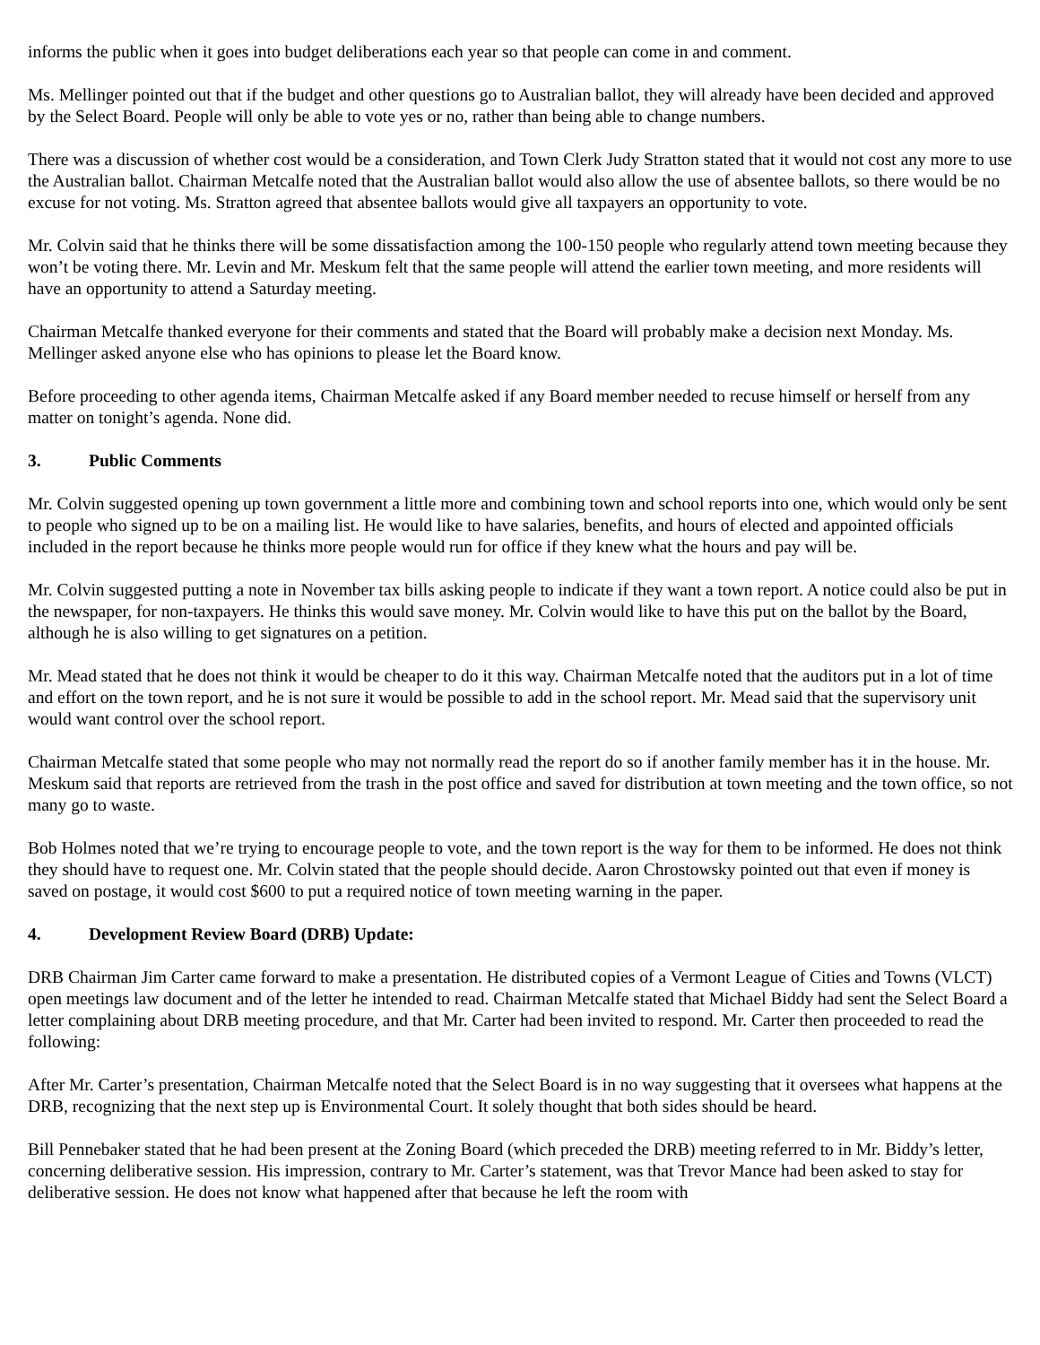informs the public when it goes into budget deliberations each year so that people can come in and comment.
Ms. Mellinger pointed out that if the budget and other questions go to Australian ballot, they will already have been decided and approved by the Select Board. People will only be able to vote yes or no, rather than being able to change numbers.
There was a discussion of whether cost would be a consideration, and Town Clerk Judy Stratton stated that it would not cost any more to use the Australian ballot. Chairman Metcalfe noted that the Australian ballot would also allow the use of absentee ballots, so there would be no excuse for not voting. Ms. Stratton agreed that absentee ballots would give all taxpayers an opportunity to vote.
Mr. Colvin said that he thinks there will be some dissatisfaction among the 100-150 people who regularly attend town meeting because they won’t be voting there. Mr. Levin and Mr. Meskum felt that the same people will attend the earlier town meeting, and more residents will have an opportunity to attend a Saturday meeting.
Chairman Metcalfe thanked everyone for their comments and stated that the Board will probably make a decision next Monday. Ms. Mellinger asked anyone else who has opinions to please let the Board know.
Before proceeding to other agenda items, Chairman Metcalfe asked if any Board member needed to recuse himself or herself from any matter on tonight’s agenda. None did.
3. Public Comments
Mr. Colvin suggested opening up town government a little more and combining town and school reports into one, which would only be sent to people who signed up to be on a mailing list. He would like to have salaries, benefits, and hours of elected and appointed officials included in the report because he thinks more people would run for office if they knew what the hours and pay will be.
Mr. Colvin suggested putting a note in November tax bills asking people to indicate if they want a town report. A notice could also be put in the newspaper, for non-taxpayers. He thinks this would save money. Mr. Colvin would like to have this put on the ballot by the Board, although he is also willing to get signatures on a petition.
Mr. Mead stated that he does not think it would be cheaper to do it this way. Chairman Metcalfe noted that the auditors put in a lot of time and effort on the town report, and he is not sure it would be possible to add in the school report. Mr. Mead said that the supervisory unit would want control over the school report.
Chairman Metcalfe stated that some people who may not normally read the report do so if another family member has it in the house. Mr. Meskum said that reports are retrieved from the trash in the post office and saved for distribution at town meeting and the town office, so not many go to waste.
Bob Holmes noted that we’re trying to encourage people to vote, and the town report is the way for them to be informed. He does not think they should have to request one. Mr. Colvin stated that the people should decide. Aaron Chrostowsky pointed out that even if money is saved on postage, it would cost $600 to put a required notice of town meeting warning in the paper.
4. Development Review Board (DRB) Update:
DRB Chairman Jim Carter came forward to make a presentation. He distributed copies of a Vermont League of Cities and Towns (VLCT) open meetings law document and of the letter he intended to read. Chairman Metcalfe stated that Michael Biddy had sent the Select Board a letter complaining about DRB meeting procedure, and that Mr. Carter had been invited to respond. Mr. Carter then proceeded to read the following:
After Mr. Carter’s presentation, Chairman Metcalfe noted that the Select Board is in no way suggesting that it oversees what happens at the DRB, recognizing that the next step up is Environmental Court. It solely thought that both sides should be heard.
Bill Pennebaker stated that he had been present at the Zoning Board (which preceded the DRB) meeting referred to in Mr. Biddy’s letter, concerning deliberative session. His impression, contrary to Mr. Carter’s statement, was that Trevor Mance had been asked to stay for deliberative session. He does not know what happened after that because he left the room with